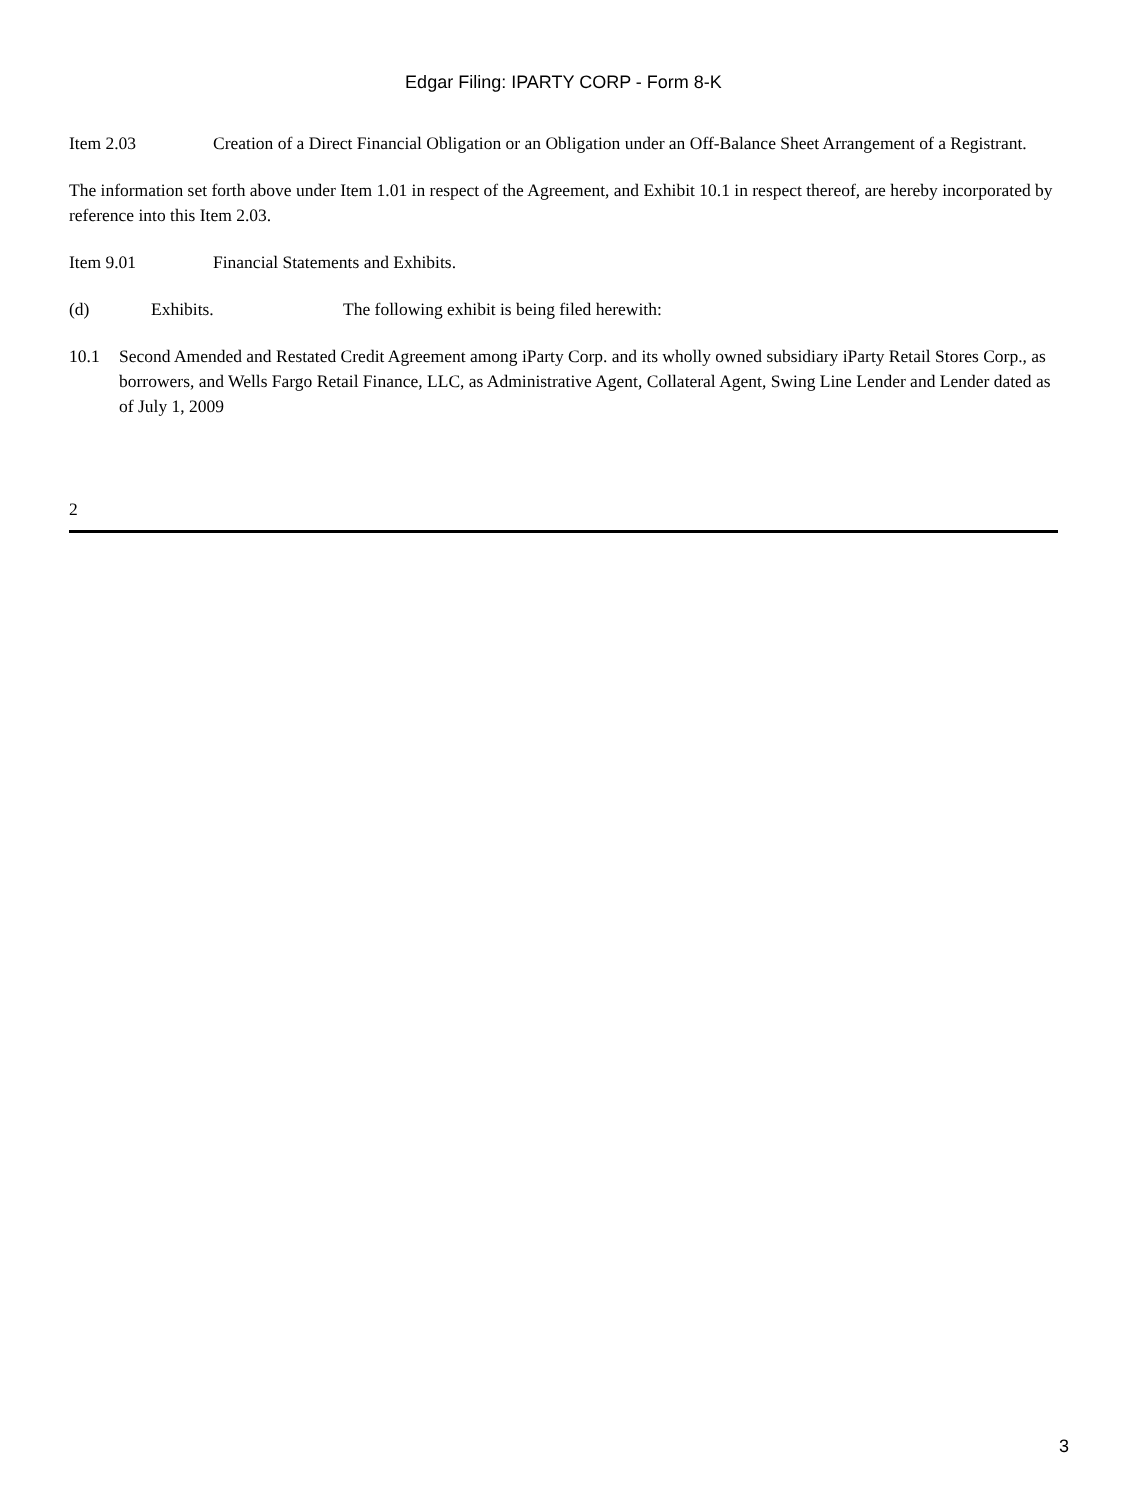Edgar Filing: IPARTY CORP - Form 8-K
Item 2.03 Creation of a Direct Financial Obligation or an Obligation under an Off-Balance Sheet Arrangement of a Registrant.
The information set forth above under Item 1.01 in respect of the Agreement, and Exhibit 10.1 in respect thereof, are hereby incorporated by reference into this Item 2.03.
Item 9.01 Financial Statements and Exhibits.
(d) Exhibits. The following exhibit is being filed herewith:
10.1 Second Amended and Restated Credit Agreement among iParty Corp. and its wholly owned subsidiary iParty Retail Stores Corp., as borrowers, and Wells Fargo Retail Finance, LLC, as Administrative Agent, Collateral Agent, Swing Line Lender and Lender dated as of July 1, 2009
2
3